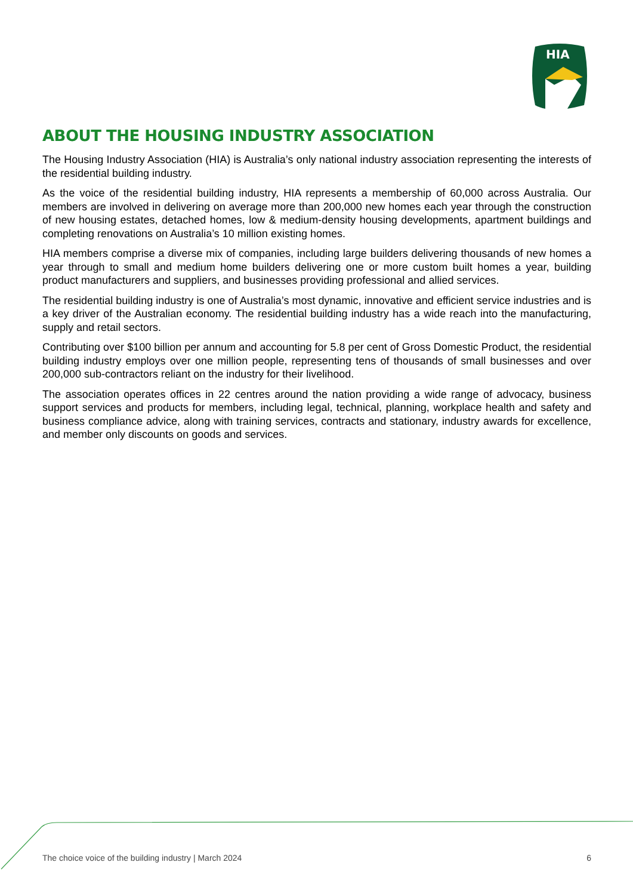HIA
ABOUT THE HOUSING INDUSTRY ASSOCIATION
The Housing Industry Association (HIA) is Australia’s only national industry association representing the interests of the residential building industry.
As the voice of the residential building industry, HIA represents a membership of 60,000 across Australia. Our members are involved in delivering on average more than 200,000 new homes each year through the construction of new housing estates, detached homes, low & medium-density housing developments, apartment buildings and completing renovations on Australia’s 10 million existing homes.
HIA members comprise a diverse mix of companies, including large builders delivering thousands of new homes a year through to small and medium home builders delivering one or more custom built homes a year, building product manufacturers and suppliers, and businesses providing professional and allied services.
The residential building industry is one of Australia’s most dynamic, innovative and efficient service industries and is a key driver of the Australian economy. The residential building industry has a wide reach into the manufacturing, supply and retail sectors.
Contributing over $100 billion per annum and accounting for 5.8 per cent of Gross Domestic Product, the residential building industry employs over one million people, representing tens of thousands of small businesses and over 200,000 sub-contractors reliant on the industry for their livelihood.
The association operates offices in 22 centres around the nation providing a wide range of advocacy, business support services and products for members, including legal, technical, planning, workplace health and safety and business compliance advice, along with training services, contracts and stationary, industry awards for excellence, and member only discounts on goods and services.
The choice voice of the building industry | March 2024 6